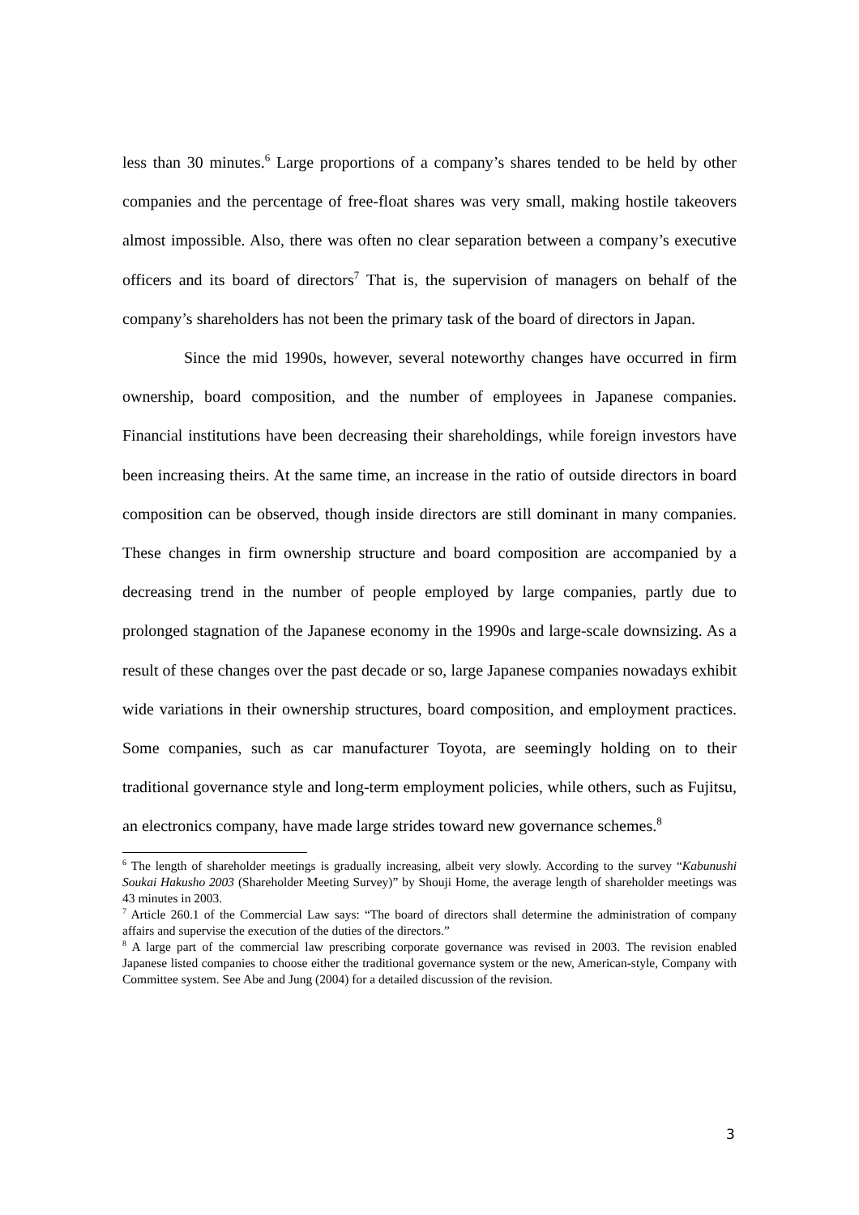less than 30 minutes.<sup>6</sup> Large proportions of a company’s shares tended to be held by other companies and the percentage of free-float shares was very small, making hostile takeovers almost impossible. Also, there was often no clear separation between a company’s executive officers and its board of directors<sup>7</sup> That is, the supervision of managers on behalf of the company’s shareholders has not been the primary task of the board of directors in Japan.
Since the mid 1990s, however, several noteworthy changes have occurred in firm ownership, board composition, and the number of employees in Japanese companies. Financial institutions have been decreasing their shareholdings, while foreign investors have been increasing theirs. At the same time, an increase in the ratio of outside directors in board composition can be observed, though inside directors are still dominant in many companies. These changes in firm ownership structure and board composition are accompanied by a decreasing trend in the number of people employed by large companies, partly due to prolonged stagnation of the Japanese economy in the 1990s and large-scale downsizing. As a result of these changes over the past decade or so, large Japanese companies nowadays exhibit wide variations in their ownership structures, board composition, and employment practices. Some companies, such as car manufacturer Toyota, are seemingly holding on to their traditional governance style and long-term employment policies, while others, such as Fujitsu, an electronics company, have made large strides toward new governance schemes.<sup>8</sup>
<sup>6</sup> The length of shareholder meetings is gradually increasing, albeit very slowly. According to the survey “Kabunushi Soukai Hakusho 2003 (Shareholder Meeting Survey)” by Shouji Home, the average length of shareholder meetings was 43 minutes in 2003.
<sup>7</sup> Article 260.1 of the Commercial Law says: “The board of directors shall determine the administration of company affairs and supervise the execution of the duties of the directors.”
<sup>8</sup> A large part of the commercial law prescribing corporate governance was revised in 2003. The revision enabled Japanese listed companies to choose either the traditional governance system or the new, American-style, Company with Committee system. See Abe and Jung (2004) for a detailed discussion of the revision.
3